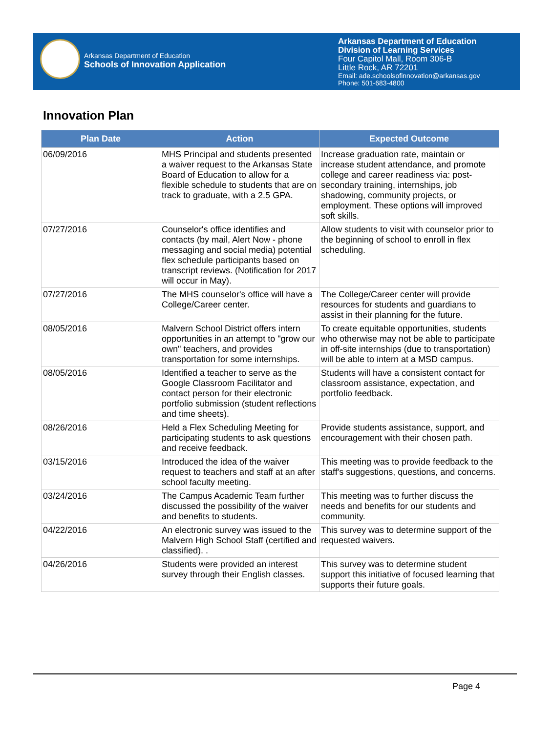Arkansas Department of Education
Schools of Innovation Application
Arkansas Department of Education
Division of Learning Services
Four Capitol Mall, Room 306-B
Little Rock, AR 72201
Email: ade.schoolsofinnovation@arkansas.gov
Phone: 501-683-4800
Innovation Plan
| Plan Date | Action | Expected Outcome |
| --- | --- | --- |
| 06/09/2016 | MHS Principal and students presented a waiver request to the Arkansas State Board of Education to allow for a flexible schedule to students that are on track to graduate, with a 2.5 GPA. | Increase graduation rate, maintain or increase student attendance, and promote college and career readiness via: post-secondary training, internships, job shadowing, community projects, or employment. These options will improved soft skills. |
| 07/27/2016 | Counselor's office identifies and contacts (by mail, Alert Now - phone messaging and social media) potential flex schedule participants based on transcript reviews. (Notification for 2017 will occur in May). | Allow students to visit with counselor prior to the beginning of school to enroll in flex scheduling. |
| 07/27/2016 | The MHS counselor's office will have a College/Career center. | The College/Career center will provide resources for students and guardians to assist in their planning for the future. |
| 08/05/2016 | Malvern School District offers intern opportunities in an attempt to "grow our own" teachers, and provides transportation for some internships. | To create equitable opportunities, students who otherwise may not be able to participate in off-site internships (due to transportation) will be able to intern at a MSD campus. |
| 08/05/2016 | Identified a teacher to serve as the Google Classroom Facilitator and contact person for their electronic portfolio submission (student reflections and time sheets). | Students will have a consistent contact for classroom assistance, expectation, and portfolio feedback. |
| 08/26/2016 | Held a Flex Scheduling Meeting for participating students to ask questions and receive feedback. | Provide students assistance, support, and encouragement with their chosen path. |
| 03/15/2016 | Introduced the idea of the waiver request to teachers and staff at an after school faculty meeting. | This meeting was to provide feedback to the staff's suggestions, questions, and concerns. |
| 03/24/2016 | The Campus Academic Team further discussed the possibility of the waiver and benefits to students. | This meeting was to further discuss the needs and benefits for our students and community. |
| 04/22/2016 | An electronic survey was issued to the Malvern High School Staff (certified and classified). . | This survey was to determine support of the requested waivers. |
| 04/26/2016 | Students were provided an interest survey through their English classes. | This survey was to determine student support this initiative of focused learning that supports their future goals. |
Page 4